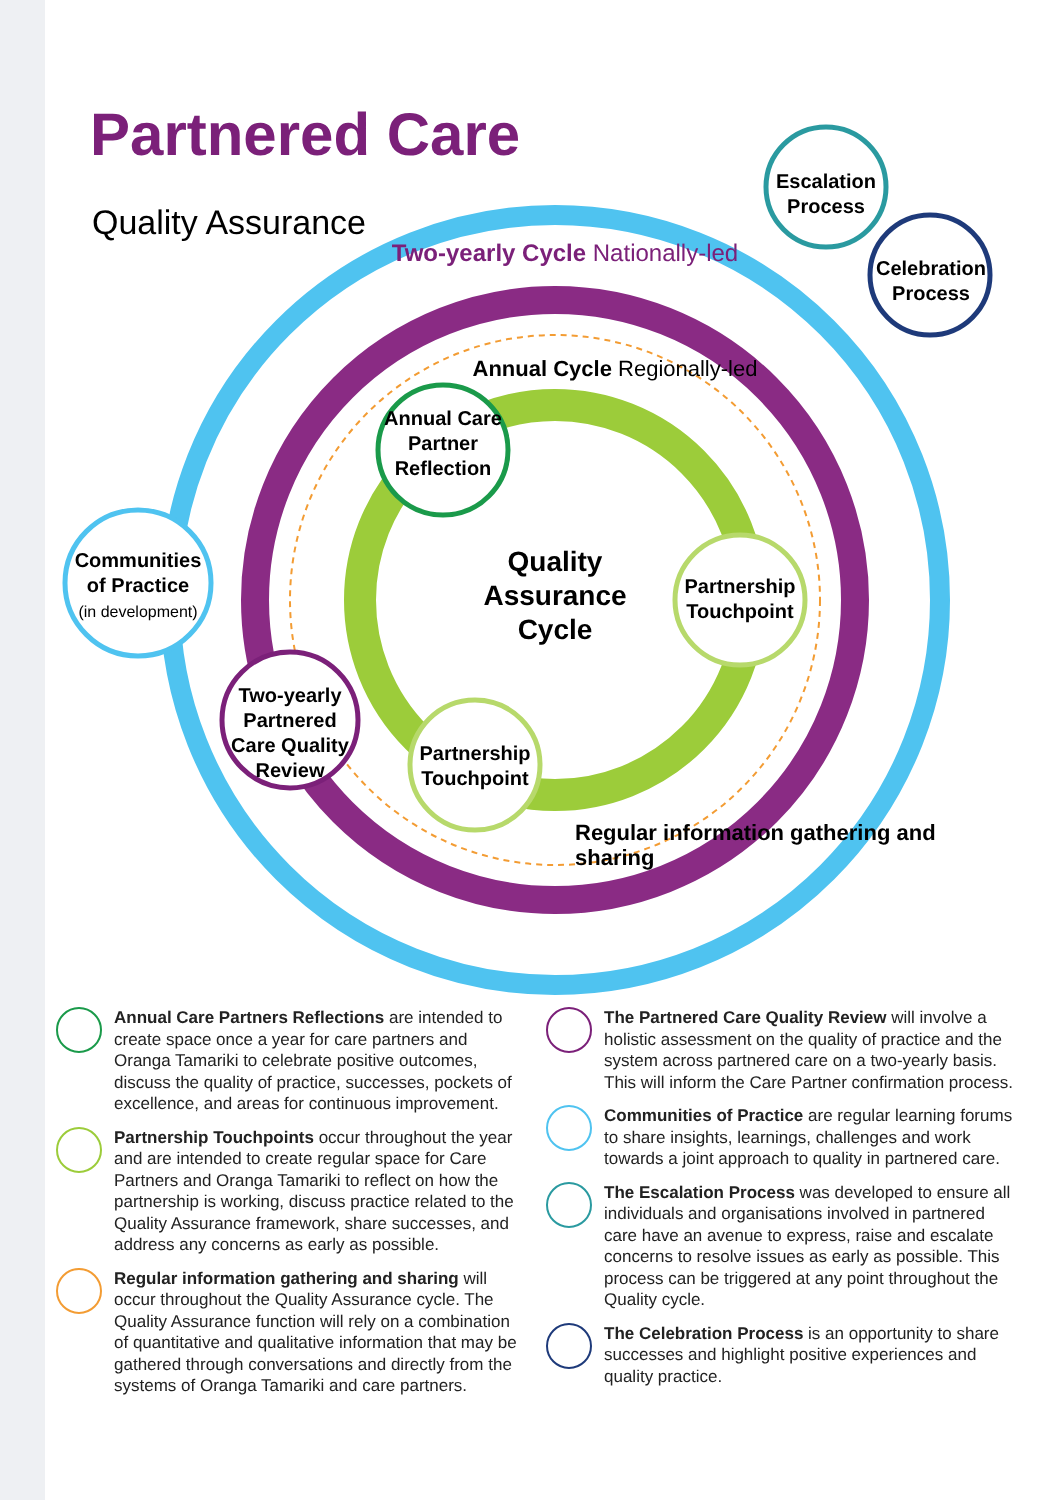Partnered Care
Quality Assurance
Annual Care Partner Reflection
Quality Assurance Cycle
Partnership Touchpoint
Partnership Touchpoint
Two-yearly Partnered Care Quality Review
Communities of Practice
(in development)
Escalation Process
Celebration Process
Two-yearly Cycle Nationally-led
Annual Cycle Regionally-led
Regular information gathering and sharing
Annual Care Partners Reflections are intended to create space once a year for care partners and Oranga Tamariki to celebrate positive outcomes, discuss the quality of practice, successes, pockets of excellence, and areas for continuous improvement.
Partnership Touchpoints occur throughout the year and are intended to create regular space for Care Partners and Oranga Tamariki to reflect on how the partnership is working, discuss practice related to the Quality Assurance framework, share successes, and address any concerns as early as possible.
Regular information gathering and sharing will occur throughout the Quality Assurance cycle. The Quality Assurance function will rely on a combination of quantitative and qualitative information that may be gathered through conversations and directly from the systems of Oranga Tamariki and care partners.
The Partnered Care Quality Review will involve a holistic assessment on the quality of practice and the system across partnered care on a two-yearly basis. This will inform the Care Partner confirmation process.
Communities of Practice are regular learning forums to share insights, learnings, challenges and work towards a joint approach to quality in partnered care.
The Escalation Process was developed to ensure all individuals and organisations involved in partnered care have an avenue to express, raise and escalate concerns to resolve issues as early as possible. This process can be triggered at any point throughout the Quality cycle.
The Celebration Process is an opportunity to share successes and highlight positive experiences and quality practice.